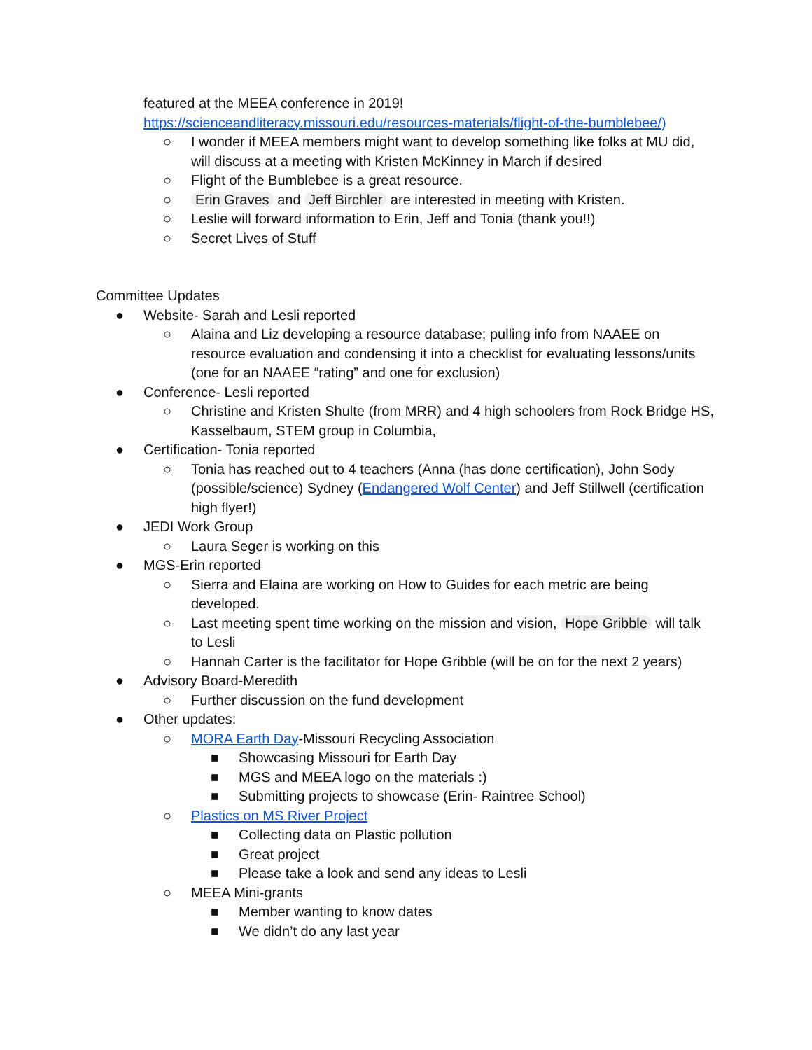featured at the MEEA conference in 2019!
https://scienceandliteracy.missouri.edu/resources-materials/flight-of-the-bumblebee/)
○ I wonder if MEEA members might want to develop something like folks at MU did, will discuss at a meeting with Kristen McKinney in March if desired
○ Flight of the Bumblebee is a great resource.
○ Erin Graves and Jeff Birchler are interested in meeting with Kristen.
○ Leslie will forward information to Erin, Jeff and Tonia (thank you!!)
○ Secret Lives of Stuff
Committee Updates
● Website- Sarah and Lesli reported
○ Alaina and Liz developing a resource database; pulling info from NAAEE on resource evaluation and condensing it into a checklist for evaluating lessons/units (one for an NAAEE “rating” and one for exclusion)
● Conference- Lesli reported
○ Christine and Kristen Shulte (from MRR) and 4 high schoolers from Rock Bridge HS, Kasselbaum, STEM group in Columbia,
● Certification- Tonia reported
○ Tonia has reached out to 4 teachers (Anna (has done certification), John Sody (possible/science) Sydney (Endangered Wolf Center) and Jeff Stillwell (certification high flyer!)
● JEDI Work Group
○ Laura Seger is working on this
● MGS-Erin reported
○ Sierra and Elaina are working on How to Guides for each metric are being developed.
○ Last meeting spent time working on the mission and vision, Hope Gribble will talk to Lesli
○ Hannah Carter is the facilitator for Hope Gribble (will be on for the next 2 years)
● Advisory Board-Meredith
○ Further discussion on the fund development
● Other updates:
○ MORA Earth Day-Missouri Recycling Association
■ Showcasing Missouri for Earth Day
■ MGS and MEEA logo on the materials :)
■ Submitting projects to showcase (Erin- Raintree School)
○ Plastics on MS River Project
■ Collecting data on Plastic pollution
■ Great project
■ Please take a look and send any ideas to Lesli
○ MEEA Mini-grants
■ Member wanting to know dates
■ We didn’t do any last year